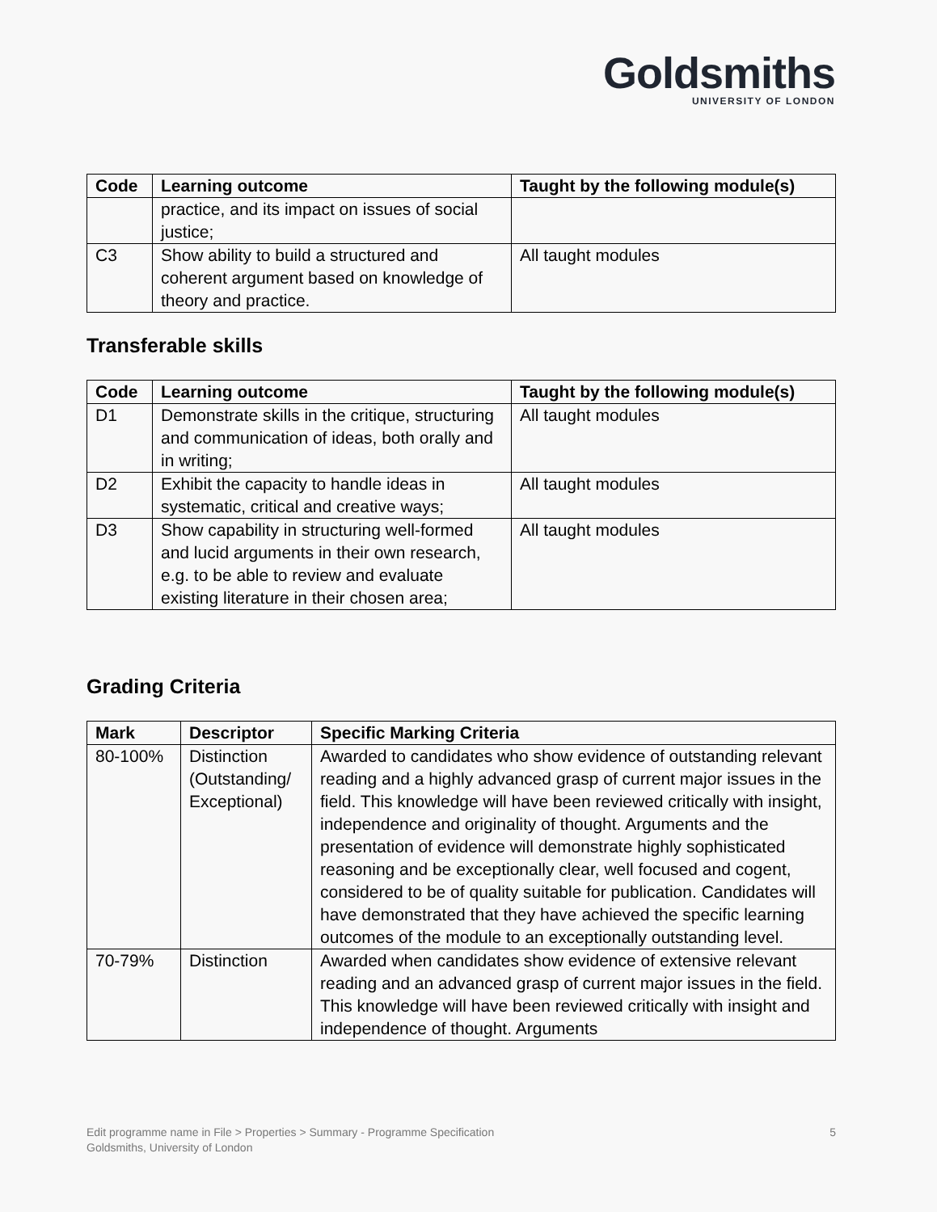Goldsmiths
UNIVERSITY OF LONDON
| Code | Learning outcome | Taught by the following module(s) |
| --- | --- | --- |
| | practice, and its impact on issues of social justice; | |
| C3 | Show ability to build a structured and coherent argument based on knowledge of theory and practice. | All taught modules |
Transferable skills
| Code | Learning outcome | Taught by the following module(s) |
| --- | --- | --- |
| D1 | Demonstrate skills in the critique, structuring and communication of ideas, both orally and in writing; | All taught modules |
| D2 | Exhibit the capacity to handle ideas in systematic, critical and creative ways; | All taught modules |
| D3 | Show capability in structuring well-formed and lucid arguments in their own research, e.g. to be able to review and evaluate existing literature in their chosen area; | All taught modules |
Grading Criteria
| Mark | Descriptor | Specific Marking Criteria |
| --- | --- | --- |
| 80-100% | Distinction (Outstanding/ Exceptional) | Awarded to candidates who show evidence of outstanding relevant reading and a highly advanced grasp of current major issues in the field. This knowledge will have been reviewed critically with insight, independence and originality of thought. Arguments and the presentation of evidence will demonstrate highly sophisticated reasoning and be exceptionally clear, well focused and cogent, considered to be of quality suitable for publication. Candidates will have demonstrated that they have achieved the specific learning outcomes of the module to an exceptionally outstanding level. |
| 70-79% | Distinction | Awarded when candidates show evidence of extensive relevant reading and an advanced grasp of current major issues in the field. This knowledge will have been reviewed critically with insight and independence of thought. Arguments |
Edit programme name in File > Properties > Summary - Programme Specification
Goldsmiths, University of London
5